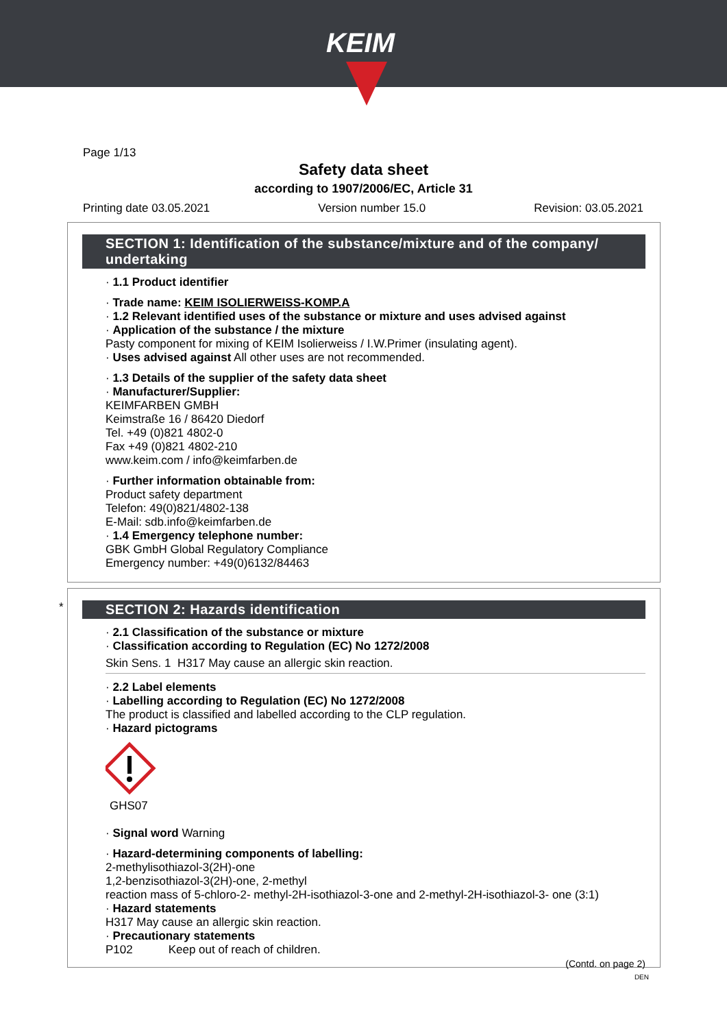KEIM
Page 1/13
Safety data sheet
according to 1907/2006/EC, Article 31
Printing date 03.05.2021 Version number 15.0 Revision: 03.05.2021
SECTION 1: Identification of the substance/mixture and of the company/ undertaking
· 1.1 Product identifier
· Trade name: KEIM ISOLIERWEISS-KOMP.A
· 1.2 Relevant identified uses of the substance or mixture and uses advised against
· Application of the substance / the mixture
Pasty component for mixing of KEIM Isolierweiss / I.W.Primer (insulating agent).
· Uses advised against All other uses are not recommended.
· 1.3 Details of the supplier of the safety data sheet
· Manufacturer/Supplier:
KEIMFARBEN GMBH
Keimstraße 16 / 86420 Diedorf
Tel. +49 (0)821 4802-0
Fax +49 (0)821 4802-210
www.keim.com / info@keimfarben.de
· Further information obtainable from:
Product safety department
Telefon: 49(0)821/4802-138
E-Mail: sdb.info@keimfarben.de
· 1.4 Emergency telephone number:
GBK GmbH Global Regulatory Compliance
Emergency number: +49(0)6132/84463
SECTION 2: Hazards identification
· 2.1 Classification of the substance or mixture
· Classification according to Regulation (EC) No 1272/2008
Skin Sens. 1 H317 May cause an allergic skin reaction.
· 2.2 Label elements
· Labelling according to Regulation (EC) No 1272/2008
The product is classified and labelled according to the CLP regulation.
· Hazard pictograms
GHS07
· Signal word Warning
· Hazard-determining components of labelling:
2-methylisothiazol-3(2H)-one
1,2-benzisothiazol-3(2H)-one, 2-methyl
reaction mass of 5-chloro-2- methyl-2H-isothiazol-3-one and 2-methyl-2H-isothiazol-3- one (3:1)
· Hazard statements
H317 May cause an allergic skin reaction.
· Precautionary statements
P102 Keep out of reach of children.
(Contd. on page 2)
DEN
*